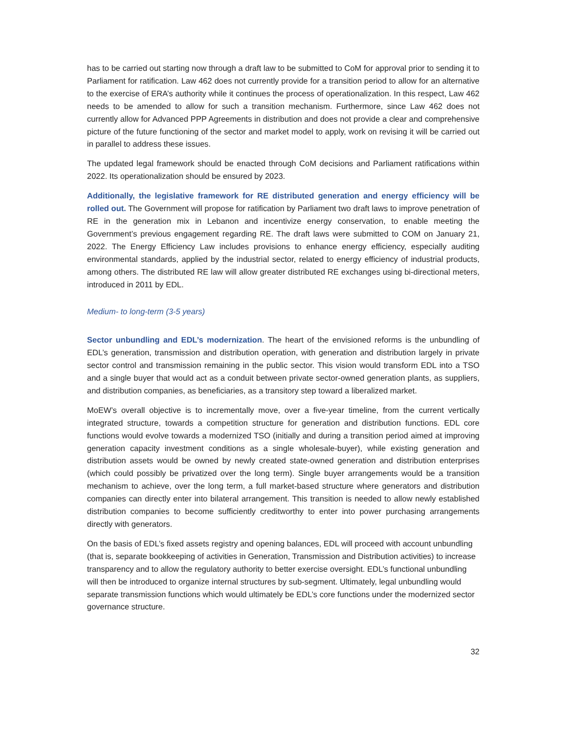has to be carried out starting now through a draft law to be submitted to CoM for approval prior to sending it to Parliament for ratification. Law 462 does not currently provide for a transition period to allow for an alternative to the exercise of ERA’s authority while it continues the process of operationalization. In this respect, Law 462 needs to be amended to allow for such a transition mechanism. Furthermore, since Law 462 does not currently allow for Advanced PPP Agreements in distribution and does not provide a clear and comprehensive picture of the future functioning of the sector and market model to apply, work on revising it will be carried out in parallel to address these issues.
The updated legal framework should be enacted through CoM decisions and Parliament ratifications within 2022. Its operationalization should be ensured by 2023.
Additionally, the legislative framework for RE distributed generation and energy efficiency will be rolled out. The Government will propose for ratification by Parliament two draft laws to improve penetration of RE in the generation mix in Lebanon and incentivize energy conservation, to enable meeting the Government’s previous engagement regarding RE. The draft laws were submitted to COM on January 21, 2022. The Energy Efficiency Law includes provisions to enhance energy efficiency, especially auditing environmental standards, applied by the industrial sector, related to energy efficiency of industrial products, among others. The distributed RE law will allow greater distributed RE exchanges using bi-directional meters, introduced in 2011 by EDL.
Medium- to long-term (3-5 years)
Sector unbundling and EDL’s modernization. The heart of the envisioned reforms is the unbundling of EDL’s generation, transmission and distribution operation, with generation and distribution largely in private sector control and transmission remaining in the public sector. This vision would transform EDL into a TSO and a single buyer that would act as a conduit between private sector-owned generation plants, as suppliers, and distribution companies, as beneficiaries, as a transitory step toward a liberalized market.
MoEW’s overall objective is to incrementally move, over a five-year timeline, from the current vertically integrated structure, towards a competition structure for generation and distribution functions. EDL core functions would evolve towards a modernized TSO (initially and during a transition period aimed at improving generation capacity investment conditions as a single wholesale-buyer), while existing generation and distribution assets would be owned by newly created state-owned generation and distribution enterprises (which could possibly be privatized over the long term). Single buyer arrangements would be a transition mechanism to achieve, over the long term, a full market-based structure where generators and distribution companies can directly enter into bilateral arrangement. This transition is needed to allow newly established distribution companies to become sufficiently creditworthy to enter into power purchasing arrangements directly with generators.
On the basis of EDL’s fixed assets registry and opening balances, EDL will proceed with account unbundling (that is, separate bookkeeping of activities in Generation, Transmission and Distribution activities) to increase transparency and to allow the regulatory authority to better exercise oversight. EDL’s functional unbundling will then be introduced to organize internal structures by sub-segment. Ultimately, legal unbundling would separate transmission functions which would ultimately be EDL’s core functions under the modernized sector governance structure.
32